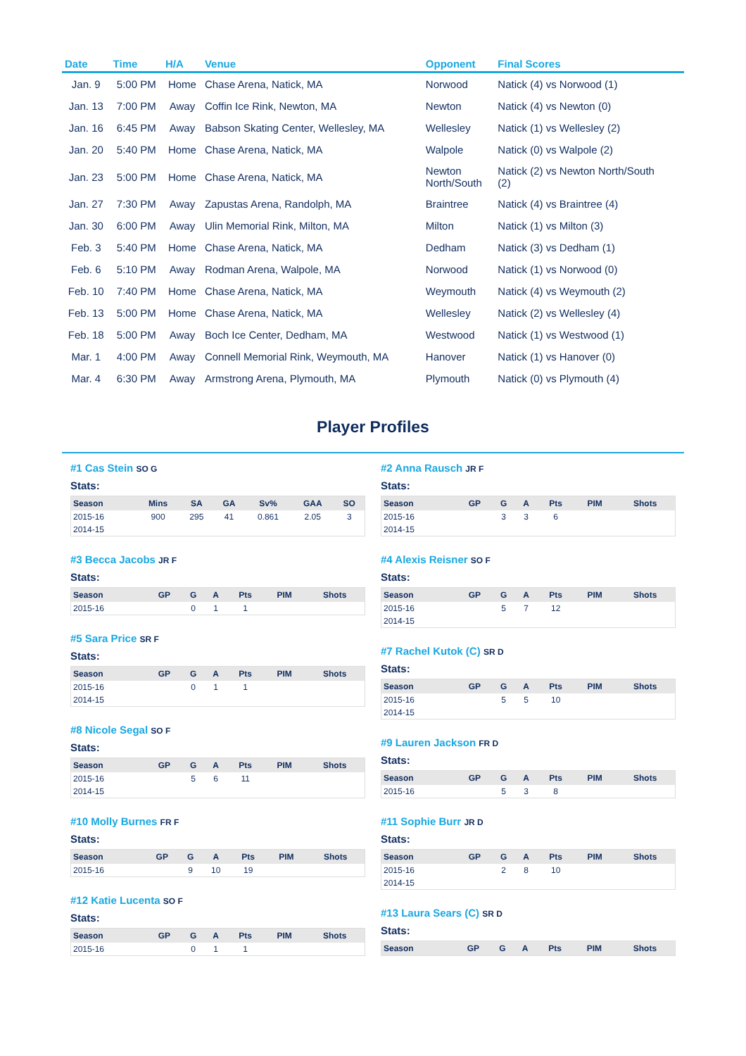| Date | Time | H/A | Venue | Opponent | Final Scores |
| --- | --- | --- | --- | --- | --- |
| Jan. 9 | 5:00 PM | Home | Chase Arena, Natick, MA | Norwood | Natick (4) vs Norwood (1) |
| Jan. 13 | 7:00 PM | Away | Coffin Ice Rink, Newton, MA | Newton | Natick (4) vs Newton (0) |
| Jan. 16 | 6:45 PM | Away | Babson Skating Center, Wellesley, MA | Wellesley | Natick (1) vs Wellesley (2) |
| Jan. 20 | 5:40 PM | Home | Chase Arena, Natick, MA | Walpole | Natick (0) vs Walpole (2) |
| Jan. 23 | 5:00 PM | Home | Chase Arena, Natick, MA | Newton North/South | Natick (2) vs Newton North/South (2) |
| Jan. 27 | 7:30 PM | Away | Zapustas Arena, Randolph, MA | Braintree | Natick (4) vs Braintree (4) |
| Jan. 30 | 6:00 PM | Away | Ulin Memorial Rink, Milton, MA | Milton | Natick (1) vs Milton (3) |
| Feb. 3 | 5:40 PM | Home | Chase Arena, Natick, MA | Dedham | Natick (3) vs Dedham (1) |
| Feb. 6 | 5:10 PM | Away | Rodman Arena, Walpole, MA | Norwood | Natick (1) vs Norwood (0) |
| Feb. 10 | 7:40 PM | Home | Chase Arena, Natick, MA | Weymouth | Natick (4) vs Weymouth (2) |
| Feb. 13 | 5:00 PM | Home | Chase Arena, Natick, MA | Wellesley | Natick (2) vs Wellesley (4) |
| Feb. 18 | 5:00 PM | Away | Boch Ice Center, Dedham, MA | Westwood | Natick (1) vs Westwood (1) |
| Mar. 1 | 4:00 PM | Away | Connell Memorial Rink, Weymouth, MA | Hanover | Natick (1) vs Hanover (0) |
| Mar. 4 | 6:30 PM | Away | Armstrong Arena, Plymouth, MA | Plymouth | Natick (0) vs Plymouth (4) |
Player Profiles
#1 Cas Stein SO G
Stats:
| Season | Mins | SA | GA | Sv% | GAA | SO |
| --- | --- | --- | --- | --- | --- | --- |
| 2015-16 | 900 | 295 | 41 | 0.861 | 2.05 | 3 |
| 2014-15 | | | | | | |
#3 Becca Jacobs JR F
Stats:
| Season | GP | G | A | Pts | PIM | Shots |
| --- | --- | --- | --- | --- | --- | --- |
| 2015-16 | | 0 | 1 | 1 | | |
#5 Sara Price SR F
Stats:
| Season | GP | G | A | Pts | PIM | Shots |
| --- | --- | --- | --- | --- | --- | --- |
| 2015-16 | | 0 | 1 | 1 | | |
| 2014-15 | | | | | | |
#8 Nicole Segal SO F
Stats:
| Season | GP | G | A | Pts | PIM | Shots |
| --- | --- | --- | --- | --- | --- | --- |
| 2015-16 | | 5 | 6 | 11 | | |
| 2014-15 | | | | | | |
#10 Molly Burnes FR F
Stats:
| Season | GP | G | A | Pts | PIM | Shots |
| --- | --- | --- | --- | --- | --- | --- |
| 2015-16 | | 9 | 10 | 19 | | |
#12 Katie Lucenta SO F
Stats:
| Season | GP | G | A | Pts | PIM | Shots |
| --- | --- | --- | --- | --- | --- | --- |
| 2015-16 | | 0 | 1 | 1 | | |
#2 Anna Rausch JR F
Stats:
| Season | GP | G | A | Pts | PIM | Shots |
| --- | --- | --- | --- | --- | --- | --- |
| 2015-16 | | 3 | 3 | 6 | | |
| 2014-15 | | | | | | |
#4 Alexis Reisner SO F
Stats:
| Season | GP | G | A | Pts | PIM | Shots |
| --- | --- | --- | --- | --- | --- | --- |
| 2015-16 | | 5 | 7 | 12 | | |
| 2014-15 | | | | | | |
#7 Rachel Kutok (C) SR D
Stats:
| Season | GP | G | A | Pts | PIM | Shots |
| --- | --- | --- | --- | --- | --- | --- |
| 2015-16 | | 5 | 5 | 10 | | |
| 2014-15 | | | | | | |
#9 Lauren Jackson FR D
Stats:
| Season | GP | G | A | Pts | PIM | Shots |
| --- | --- | --- | --- | --- | --- | --- |
| 2015-16 | | 5 | 3 | 8 | | |
#11 Sophie Burr JR D
Stats:
| Season | GP | G | A | Pts | PIM | Shots |
| --- | --- | --- | --- | --- | --- | --- |
| 2015-16 | | 2 | 8 | 10 | | |
| 2014-15 | | | | | | |
#13 Laura Sears (C) SR D
Stats:
| Season | GP | G | A | Pts | PIM | Shots |
| --- | --- | --- | --- | --- | --- | --- |